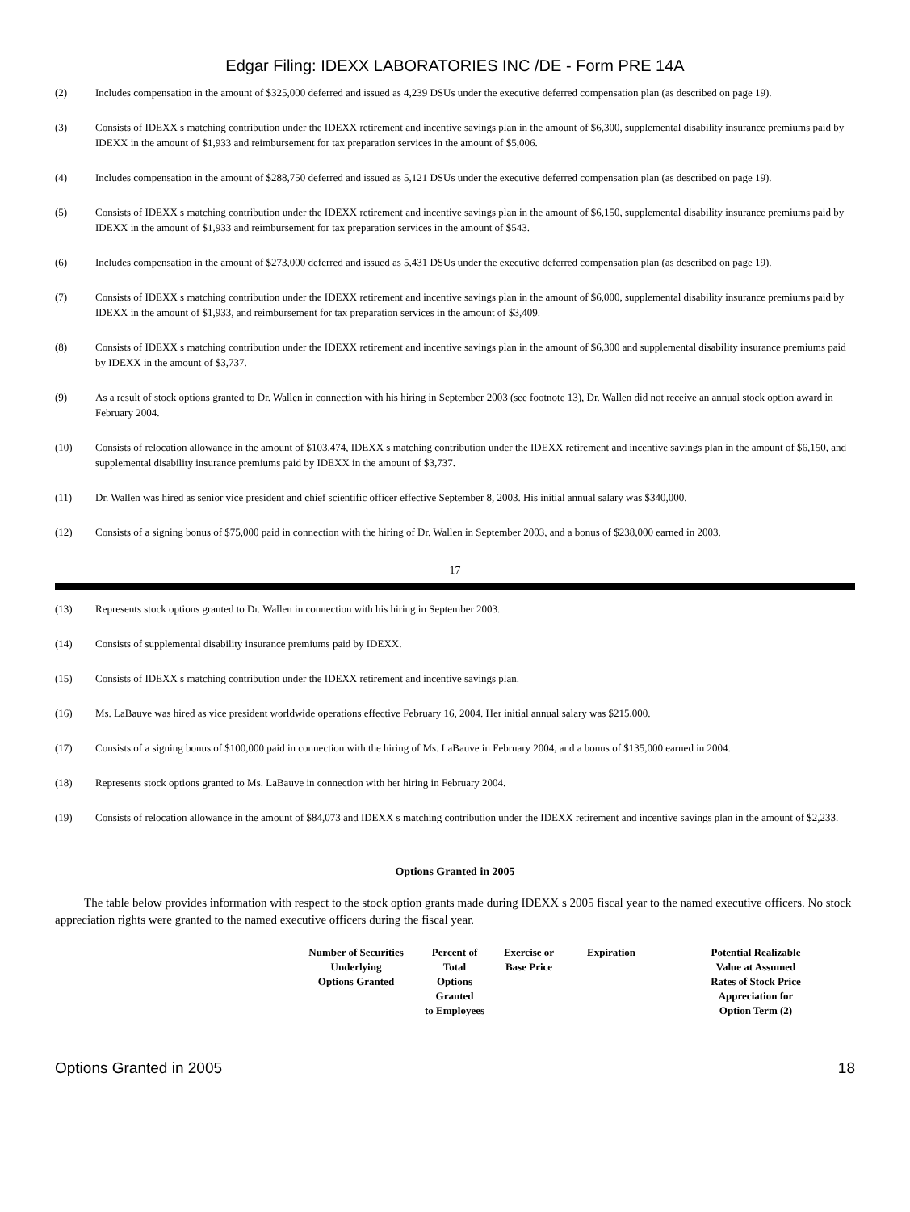Edgar Filing: IDEXX LABORATORIES INC /DE - Form PRE 14A
(2) Includes compensation in the amount of $325,000 deferred and issued as 4,239 DSUs under the executive deferred compensation plan (as described on page 19).
(3) Consists of IDEXX s matching contribution under the IDEXX retirement and incentive savings plan in the amount of $6,300, supplemental disability insurance premiums paid by IDEXX in the amount of $1,933 and reimbursement for tax preparation services in the amount of $5,006.
(4) Includes compensation in the amount of $288,750 deferred and issued as 5,121 DSUs under the executive deferred compensation plan (as described on page 19).
(5) Consists of IDEXX s matching contribution under the IDEXX retirement and incentive savings plan in the amount of $6,150, supplemental disability insurance premiums paid by IDEXX in the amount of $1,933 and reimbursement for tax preparation services in the amount of $543.
(6) Includes compensation in the amount of $273,000 deferred and issued as 5,431 DSUs under the executive deferred compensation plan (as described on page 19).
(7) Consists of IDEXX s matching contribution under the IDEXX retirement and incentive savings plan in the amount of $6,000, supplemental disability insurance premiums paid by IDEXX in the amount of $1,933, and reimbursement for tax preparation services in the amount of $3,409.
(8) Consists of IDEXX s matching contribution under the IDEXX retirement and incentive savings plan in the amount of $6,300 and supplemental disability insurance premiums paid by IDEXX in the amount of $3,737.
(9) As a result of stock options granted to Dr. Wallen in connection with his hiring in September 2003 (see footnote 13), Dr. Wallen did not receive an annual stock option award in February 2004.
(10) Consists of relocation allowance in the amount of $103,474, IDEXX s matching contribution under the IDEXX retirement and incentive savings plan in the amount of $6,150, and supplemental disability insurance premiums paid by IDEXX in the amount of $3,737.
(11) Dr. Wallen was hired as senior vice president and chief scientific officer effective September 8, 2003. His initial annual salary was $340,000.
(12) Consists of a signing bonus of $75,000 paid in connection with the hiring of Dr. Wallen in September 2003, and a bonus of $238,000 earned in 2003.
17
(13) Represents stock options granted to Dr. Wallen in connection with his hiring in September 2003.
(14) Consists of supplemental disability insurance premiums paid by IDEXX.
(15) Consists of IDEXX s matching contribution under the IDEXX retirement and incentive savings plan.
(16) Ms. LaBauve was hired as vice president worldwide operations effective February 16, 2004. Her initial annual salary was $215,000.
(17) Consists of a signing bonus of $100,000 paid in connection with the hiring of Ms. LaBauve in February 2004, and a bonus of $135,000 earned in 2004.
(18) Represents stock options granted to Ms. LaBauve in connection with her hiring in February 2004.
(19) Consists of relocation allowance in the amount of $84,073 and IDEXX s matching contribution under the IDEXX retirement and incentive savings plan in the amount of $2,233.
Options Granted in 2005
The table below provides information with respect to the stock option grants made during IDEXX s 2005 fiscal year to the named executive officers. No stock appreciation rights were granted to the named executive officers during the fiscal year.
| | Number of Securities Underlying Options Granted | Percent of Total Options Granted to Employees | Exercise or Base Price | Expiration | Potential Realizable Value at Assumed Rates of Stock Price Appreciation for Option Term (2) |
| --- | --- | --- | --- | --- | --- |
Options Granted in 2005 18